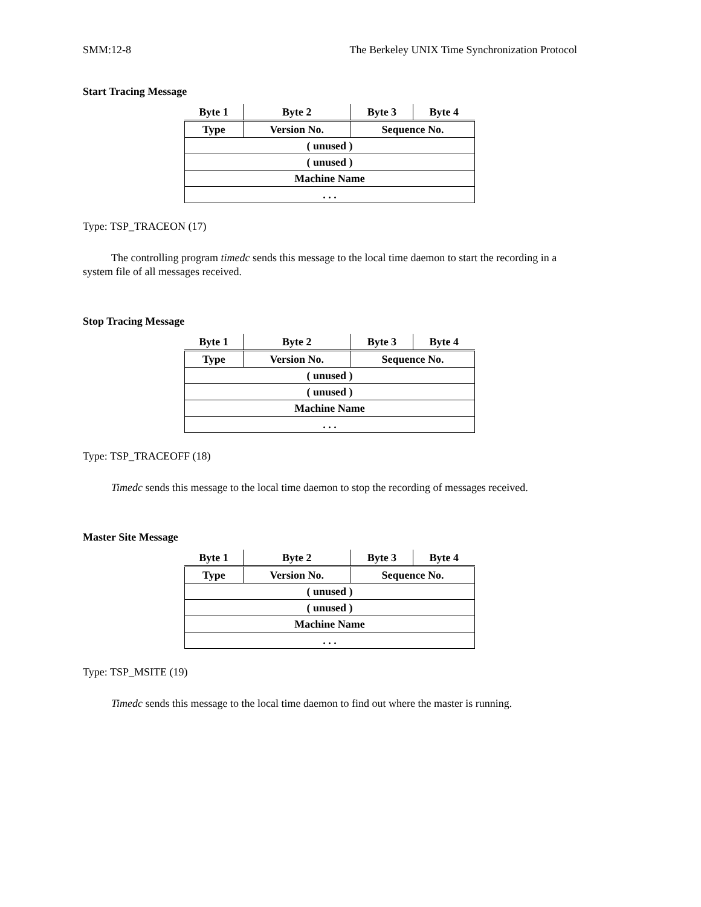SMM:12-8 The Berkeley UNIX Time Synchronization Protocol
Start Tracing Message
| Byte 1 | Byte 2 | Byte 3 | Byte 4 |
| --- | --- | --- | --- |
| Type | Version No. | Sequence No. | |
| ( unused ) | | | |
| ( unused ) | | | |
| Machine Name | | | |
| . . . | | | |
Type: TSP_TRACEON (17)
The controlling program timedc sends this message to the local time daemon to start the recording in a system file of all messages received.
Stop Tracing Message
| Byte 1 | Byte 2 | Byte 3 | Byte 4 |
| --- | --- | --- | --- |
| Type | Version No. | Sequence No. | |
| ( unused ) | | | |
| ( unused ) | | | |
| Machine Name | | | |
| . . . | | | |
Type: TSP_TRACEOFF (18)
Timedc sends this message to the local time daemon to stop the recording of messages received.
Master Site Message
| Byte 1 | Byte 2 | Byte 3 | Byte 4 |
| --- | --- | --- | --- |
| Type | Version No. | Sequence No. | |
| ( unused ) | | | |
| ( unused ) | | | |
| Machine Name | | | |
| . . . | | | |
Type: TSP_MSITE (19)
Timedc sends this message to the local time daemon to find out where the master is running.